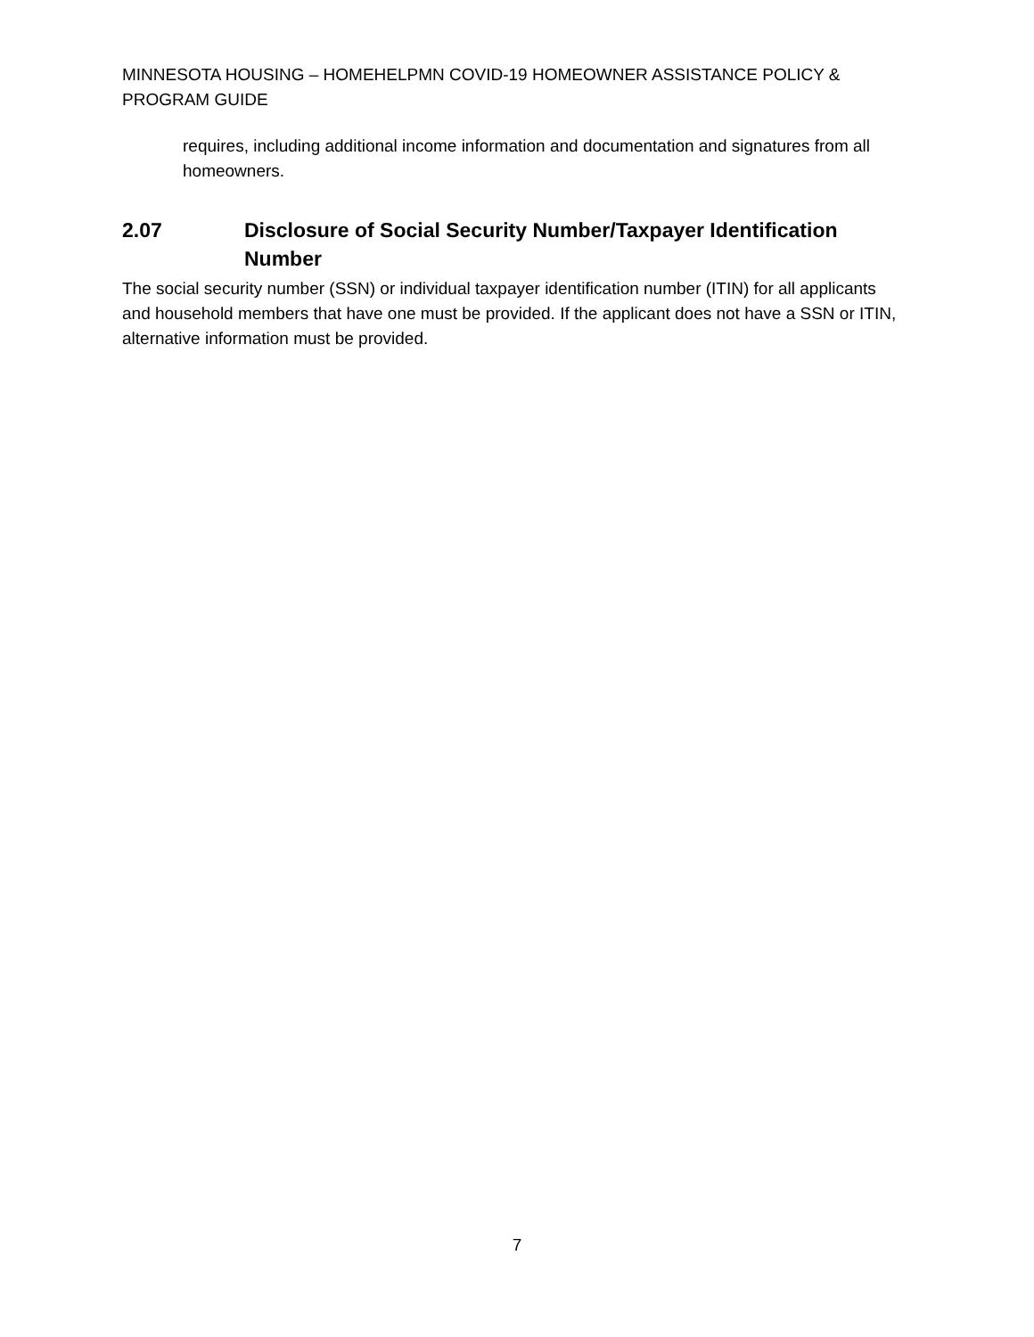MINNESOTA HOUSING – HOMEHELPMN COVID-19 HOMEOWNER ASSISTANCE POLICY & PROGRAM GUIDE
requires, including additional income information and documentation and signatures from all homeowners.
2.07 Disclosure of Social Security Number/Taxpayer Identification Number
The social security number (SSN) or individual taxpayer identification number (ITIN) for all applicants and household members that have one must be provided. If the applicant does not have a SSN or ITIN, alternative information must be provided.
7